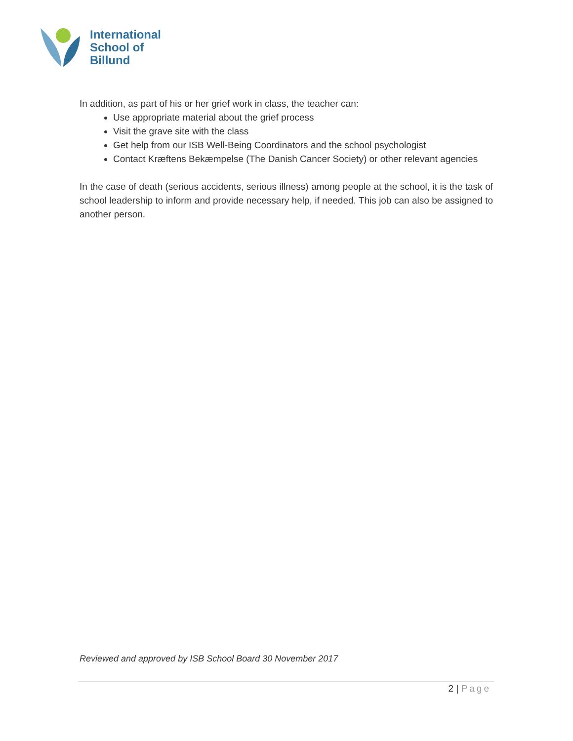International
School of
Billund
In addition, as part of his or her grief work in class, the teacher can:
Use appropriate material about the grief process
Visit the grave site with the class
Get help from our ISB Well-Being Coordinators and the school psychologist
Contact Kræftens Bekæmpelse (The Danish Cancer Society) or other relevant agencies
In the case of death (serious accidents, serious illness) among people at the school, it is the task of school leadership to inform and provide necessary help, if needed. This job can also be assigned to another person.
Reviewed and approved by ISB School Board 30 November 2017
2 | Page